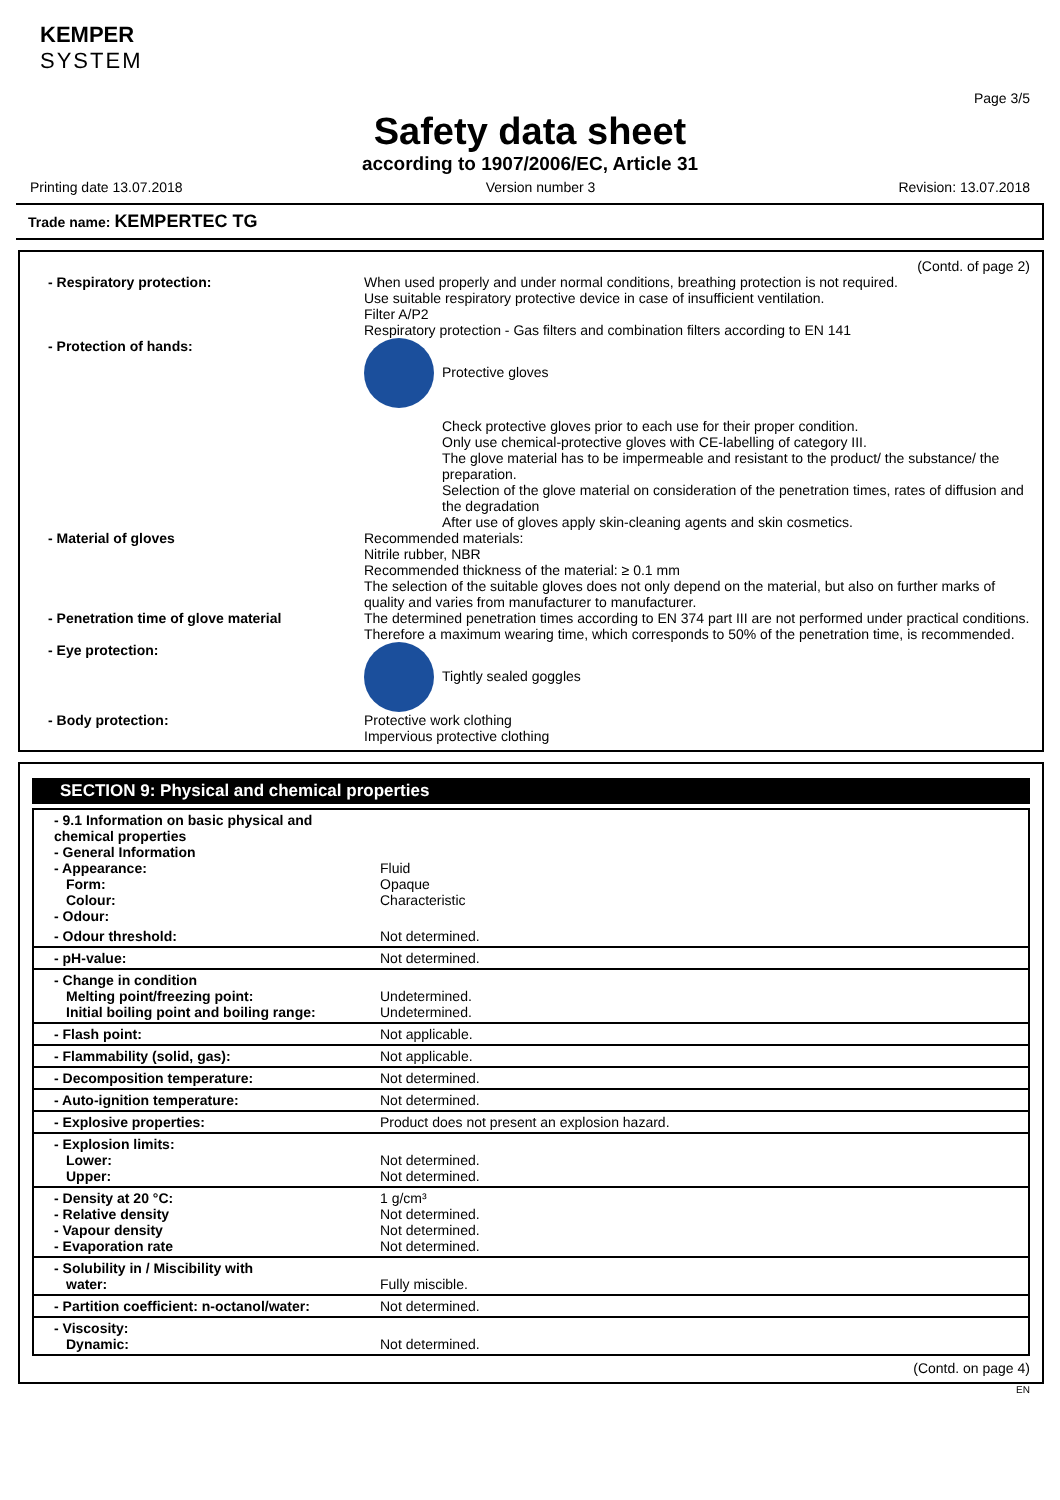KEMPER
SYSTEM
Page 3/5
Safety data sheet
according to 1907/2006/EC, Article 31
Printing date 13.07.2018 Version number 3 Revision: 13.07.2018
Trade name: KEMPERTEC TG
(Contd. of page 2)
- Respiratory protection: When used properly and under normal conditions, breathing protection is not required.
Use suitable respiratory protective device in case of insufficient ventilation.
Filter A/P2
Respiratory protection - Gas filters and combination filters according to EN 141
- Protection of hands: Protective gloves
Check protective gloves prior to each use for their proper condition.
Only use chemical-protective gloves with CE-labelling of category III.
The glove material has to be impermeable and resistant to the product/ the substance/ the preparation.
Selection of the glove material on consideration of the penetration times, rates of diffusion and the degradation
After use of gloves apply skin-cleaning agents and skin cosmetics.
- Material of gloves Recommended materials:
Nitrile rubber, NBR
Recommended thickness of the material: ≥ 0.1 mm
The selection of the suitable gloves does not only depend on the material, but also on further marks of quality and varies from manufacturer to manufacturer.
- Penetration time of glove material The determined penetration times according to EN 374 part III are not performed under practical conditions. Therefore a maximum wearing time, which corresponds to 50% of the penetration time, is recommended.
- Eye protection: Tightly sealed goggles
- Body protection: Protective work clothing
Impervious protective clothing
SECTION 9: Physical and chemical properties
| - 9.1 Information on basic physical and chemical properties - General Information - Appearance: Form: Colour: - Odour: | Fluid Opaque Characteristic |
| - Odour threshold: | Not determined. |
| - pH-value: | Not determined. |
| - Change in condition Melting point/freezing point: Initial boiling point and boiling range: | Undetermined. Undetermined. |
| - Flash point: | Not applicable. |
| - Flammability (solid, gas): | Not applicable. |
| - Decomposition temperature: | Not determined. |
| - Auto-ignition temperature: | Not determined. |
| - Explosive properties: | Product does not present an explosion hazard. |
| - Explosion limits: Lower: Upper: | Not determined. Not determined. |
| - Density at 20 °C: - Relative density - Vapour density - Evaporation rate | 1 g/cm³ Not determined. Not determined. Not determined. |
| - Solubility in / Miscibility with water: | Fully miscible. |
| - Partition coefficient: n-octanol/water: | Not determined. |
| - Viscosity: Dynamic: | Not determined. |
(Contd. on page 4)
EN